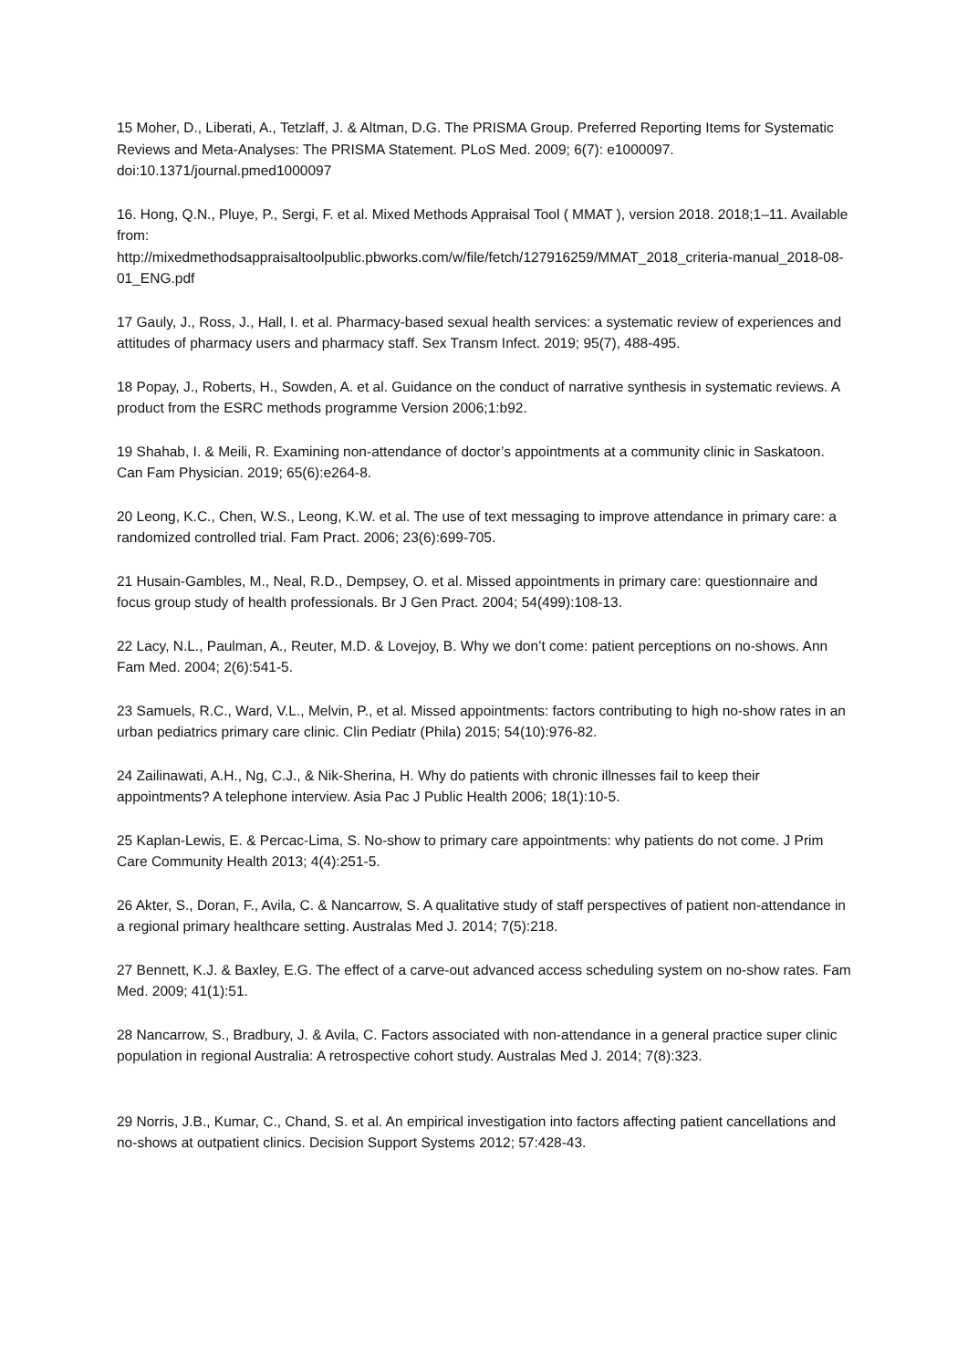15 Moher, D., Liberati, A., Tetzlaff, J. & Altman, D.G. The PRISMA Group. Preferred Reporting Items for Systematic Reviews and Meta-Analyses: The PRISMA Statement. PLoS Med. 2009; 6(7): e1000097. doi:10.1371/journal.pmed1000097
16. Hong, Q.N., Pluye, P., Sergi, F. et al. Mixed Methods Appraisal Tool ( MMAT ), version 2018. 2018;1–11. Available from:
http://mixedmethodsappraisaltoolpublic.pbworks.com/w/file/fetch/127916259/MMAT_2018_criteria-manual_2018-08-01_ENG.pdf
17 Gauly, J., Ross, J., Hall, I. et al. Pharmacy-based sexual health services: a systematic review of experiences and attitudes of pharmacy users and pharmacy staff. Sex Transm Infect. 2019; 95(7), 488-495.
18 Popay, J., Roberts, H., Sowden, A. et al. Guidance on the conduct of narrative synthesis in systematic reviews. A product from the ESRC methods programme Version 2006;1:b92.
19 Shahab, I. & Meili, R. Examining non-attendance of doctor’s appointments at a community clinic in Saskatoon. Can Fam Physician. 2019; 65(6):e264-8.
20 Leong, K.C., Chen, W.S., Leong, K.W. et al. The use of text messaging to improve attendance in primary care: a randomized controlled trial. Fam Pract. 2006; 23(6):699-705.
21 Husain-Gambles, M., Neal, R.D., Dempsey, O. et al. Missed appointments in primary care: questionnaire and focus group study of health professionals. Br J Gen Pract. 2004; 54(499):108-13.
22 Lacy, N.L., Paulman, A., Reuter, M.D. & Lovejoy, B. Why we don’t come: patient perceptions on no-shows. Ann Fam Med. 2004; 2(6):541-5.
23 Samuels, R.C., Ward, V.L., Melvin, P., et al. Missed appointments: factors contributing to high no-show rates in an urban pediatrics primary care clinic. Clin Pediatr (Phila) 2015; 54(10):976-82.
24 Zailinawati, A.H., Ng, C.J., & Nik-Sherina, H. Why do patients with chronic illnesses fail to keep their appointments? A telephone interview. Asia Pac J Public Health 2006; 18(1):10-5.
25 Kaplan-Lewis, E. & Percac-Lima, S. No-show to primary care appointments: why patients do not come. J Prim Care Community Health 2013; 4(4):251-5.
26 Akter, S., Doran, F., Avila, C. & Nancarrow, S. A qualitative study of staff perspectives of patient non-attendance in a regional primary healthcare setting. Australas Med J. 2014; 7(5):218.
27 Bennett, K.J. & Baxley, E.G. The effect of a carve-out advanced access scheduling system on no-show rates. Fam Med. 2009; 41(1):51.
28 Nancarrow, S., Bradbury, J. & Avila, C. Factors associated with non-attendance in a general practice super clinic population in regional Australia: A retrospective cohort study. Australas Med J. 2014; 7(8):323.
29 Norris, J.B., Kumar, C., Chand, S. et al. An empirical investigation into factors affecting patient cancellations and no-shows at outpatient clinics. Decision Support Systems 2012; 57:428-43.